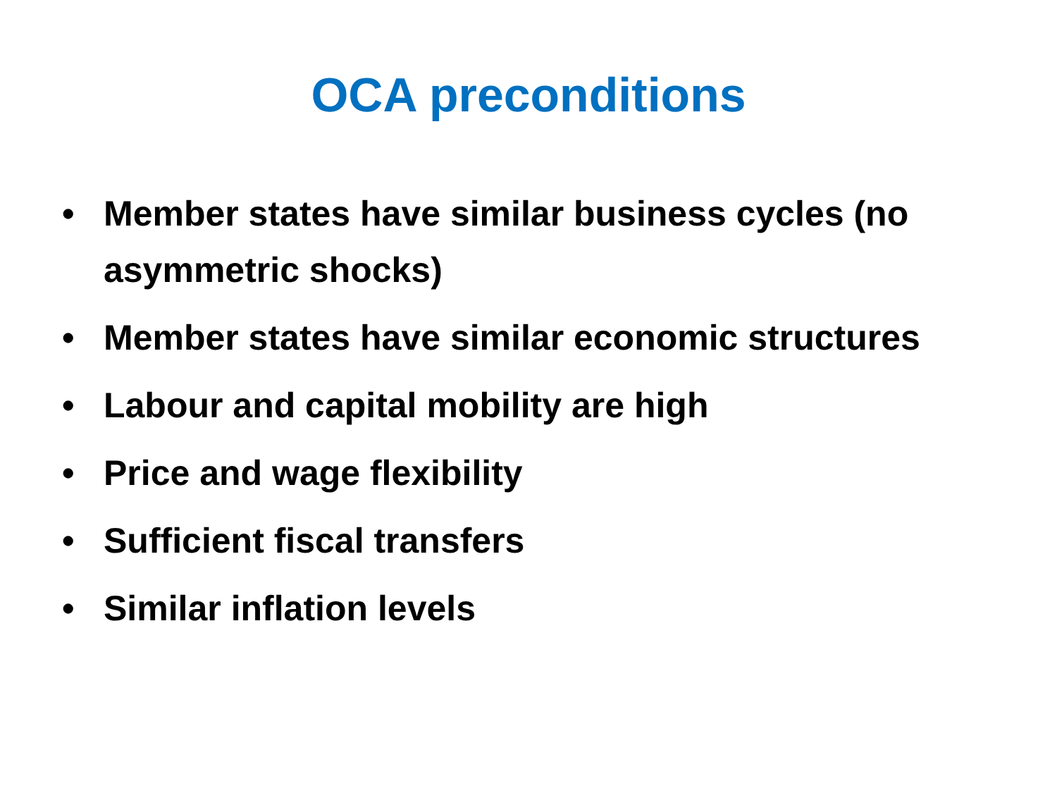OCA preconditions
• Member states have similar business cycles (no asymmetric shocks)
• Member states have similar economic structures
• Labour and capital mobility are high
• Price and wage flexibility
• Sufficient fiscal transfers
• Similar inflation levels